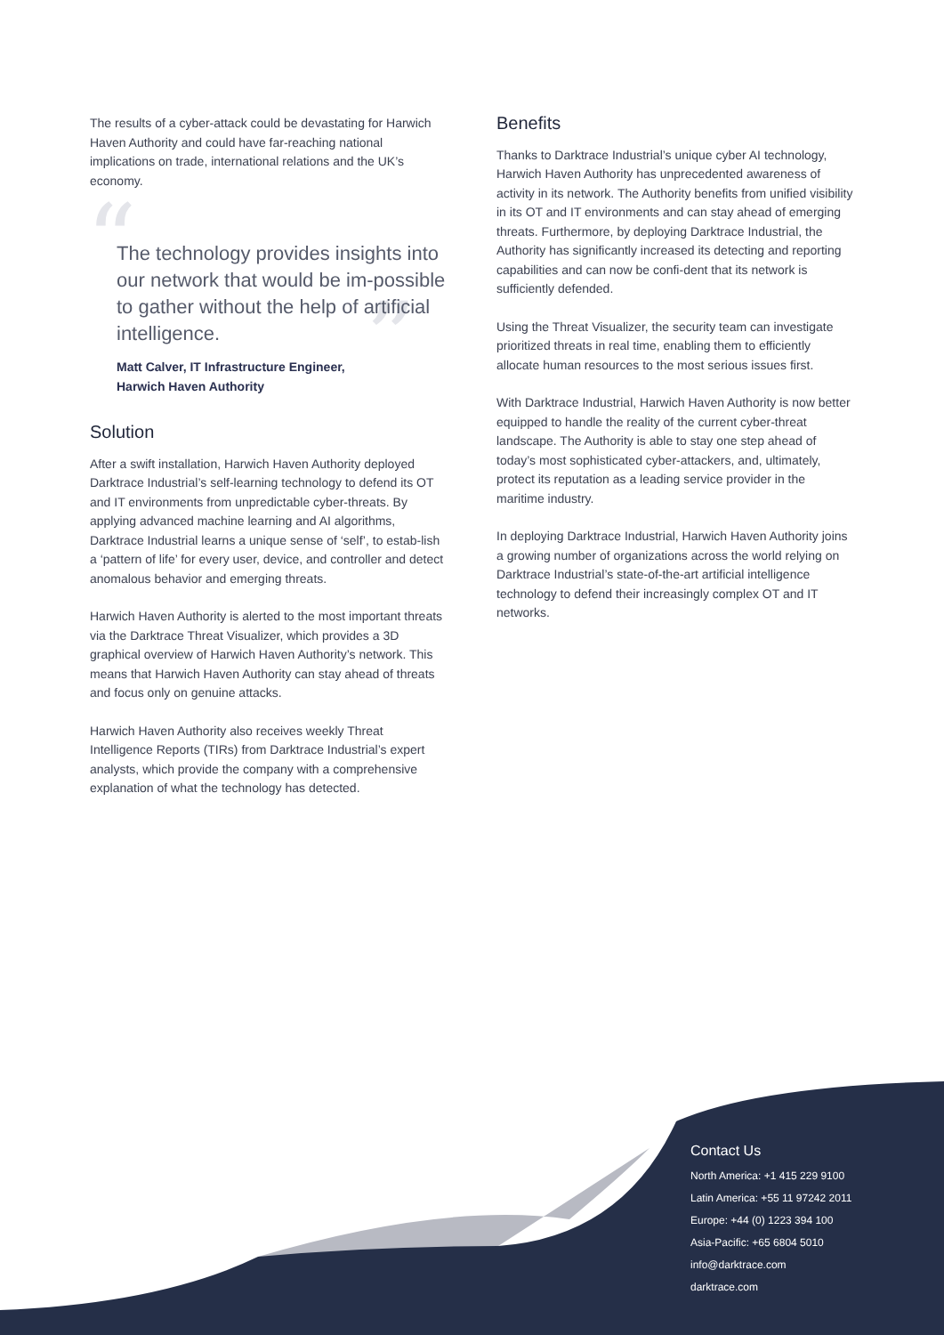The results of a cyber-attack could be devastating for Harwich Haven Authority and could have far-reaching national implications on trade, international relations and the UK’s economy.
“
”
The technology provides insights into our network that would be im-possible to gather without the help of artificial intelligence.
Matt Calver, IT Infrastructure Engineer,
Harwich Haven Authority
Solution
After a swift installation, Harwich Haven Authority deployed Darktrace Industrial’s self-learning technology to defend its OT and IT environments from unpredictable cyber-threats. By applying advanced machine learning and AI algorithms, Darktrace Industrial learns a unique sense of ‘self’, to estab-lish a ‘pattern of life’ for every user, device, and controller and detect anomalous behavior and emerging threats.
Harwich Haven Authority is alerted to the most important threats via the Darktrace Threat Visualizer, which provides a 3D graphical overview of Harwich Haven Authority’s network. This means that Harwich Haven Authority can stay ahead of threats and focus only on genuine attacks.
Harwich Haven Authority also receives weekly Threat Intelligence Reports (TIRs) from Darktrace Industrial’s expert analysts, which provide the company with a comprehensive explanation of what the technology has detected.
Benefits
Thanks to Darktrace Industrial’s unique cyber AI technology, Harwich Haven Authority has unprecedented awareness of activity in its network. The Authority benefits from unified visibility in its OT and IT environments and can stay ahead of emerging threats. Furthermore, by deploying Darktrace Industrial, the Authority has significantly increased its detecting and reporting capabilities and can now be confi-dent that its network is sufficiently defended.
Using the Threat Visualizer, the security team can investigate prioritized threats in real time, enabling them to efficiently allocate human resources to the most serious issues first.
With Darktrace Industrial, Harwich Haven Authority is now better equipped to handle the reality of the current cyber-threat landscape. The Authority is able to stay one step ahead of today’s most sophisticated cyber-attackers, and, ultimately, protect its reputation as a leading service provider in the maritime industry.
In deploying Darktrace Industrial, Harwich Haven Authority joins a growing number of organizations across the world relying on Darktrace Industrial’s state-of-the-art artificial intelligence technology to defend their increasingly complex OT and IT networks.
Contact Us
North America: +1 415 229 9100
Latin America: +55 11 97242 2011
Europe: +44 (0) 1223 394 100
Asia-Pacific: +65 6804 5010
info@darktrace.com
darktrace.com